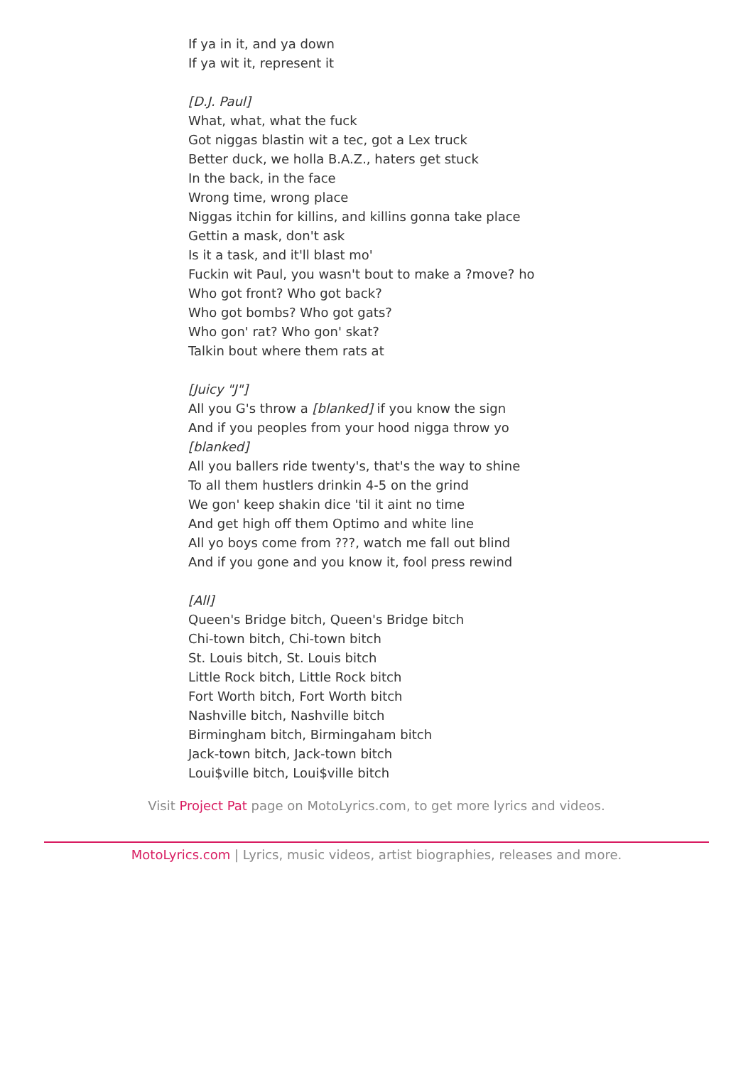If ya in it, and ya down
If ya wit it, represent it
[D.J. Paul]
What, what, what the fuck
Got niggas blastin wit a tec, got a Lex truck
Better duck, we holla B.A.Z., haters get stuck
In the back, in the face
Wrong time, wrong place
Niggas itchin for killins, and killins gonna take place
Gettin a mask, don't ask
Is it a task, and it'll blast mo'
Fuckin wit Paul, you wasn't bout to make a ?move? ho
Who got front? Who got back?
Who got bombs? Who got gats?
Who gon' rat? Who gon' skat?
Talkin bout where them rats at
[Juicy "J"]
All you G's throw a [blanked] if you know the sign
And if you peoples from your hood nigga throw yo [blanked]
All you ballers ride twenty's, that's the way to shine
To all them hustlers drinkin 4-5 on the grind
We gon' keep shakin dice 'til it aint no time
And get high off them Optimo and white line
All yo boys come from ???, watch me fall out blind
And if you gone and you know it, fool press rewind
[All]
Queen's Bridge bitch, Queen's Bridge bitch
Chi-town bitch, Chi-town bitch
St. Louis bitch, St. Louis bitch
Little Rock bitch, Little Rock bitch
Fort Worth bitch, Fort Worth bitch
Nashville bitch, Nashville bitch
Birmingham bitch, Birmingaham bitch
Jack-town bitch, Jack-town bitch
Loui$ville bitch, Loui$ville bitch
Visit Project Pat page on MotoLyrics.com, to get more lyrics and videos.
MotoLyrics.com | Lyrics, music videos, artist biographies, releases and more.